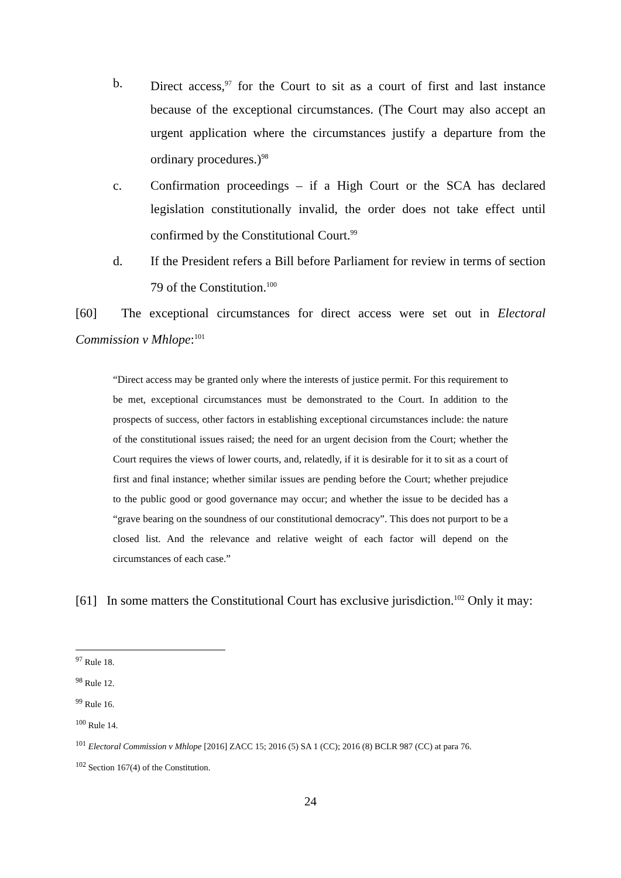b. Direct access,<sup>97</sup> for the Court to sit as a court of first and last instance because of the exceptional circumstances. (The Court may also accept an urgent application where the circumstances justify a departure from the ordinary procedures.)<sup>98</sup>
c. Confirmation proceedings – if a High Court or the SCA has declared legislation constitutionally invalid, the order does not take effect until confirmed by the Constitutional Court.<sup>99</sup>
d. If the President refers a Bill before Parliament for review in terms of section 79 of the Constitution.<sup>100</sup>
[60] The exceptional circumstances for direct access were set out in Electoral Commission v Mhlope:<sup>101</sup>
“Direct access may be granted only where the interests of justice permit. For this requirement to be met, exceptional circumstances must be demonstrated to the Court. In addition to the prospects of success, other factors in establishing exceptional circumstances include: the nature of the constitutional issues raised; the need for an urgent decision from the Court; whether the Court requires the views of lower courts, and, relatedly, if it is desirable for it to sit as a court of first and final instance; whether similar issues are pending before the Court; whether prejudice to the public good or good governance may occur; and whether the issue to be decided has a “grave bearing on the soundness of our constitutional democracy”. This does not purport to be a closed list. And the relevance and relative weight of each factor will depend on the circumstances of each case.”
[61] In some matters the Constitutional Court has exclusive jurisdiction.<sup>102</sup> Only it may:
<sup>97</sup> Rule 18.
<sup>98</sup> Rule 12.
<sup>99</sup> Rule 16.
<sup>100</sup> Rule 14.
<sup>101</sup> Electoral Commission v Mhlope [2016] ZACC 15; 2016 (5) SA 1 (CC); 2016 (8) BCLR 987 (CC) at para 76.
<sup>102</sup> Section 167(4) of the Constitution.
24